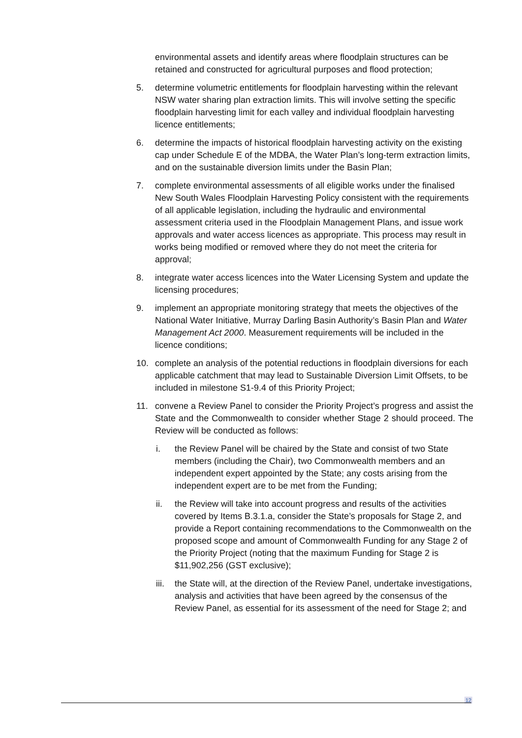environmental assets and identify areas where floodplain structures can be retained and constructed for agricultural purposes and flood protection;
5. determine volumetric entitlements for floodplain harvesting within the relevant NSW water sharing plan extraction limits. This will involve setting the specific floodplain harvesting limit for each valley and individual floodplain harvesting licence entitlements;
6. determine the impacts of historical floodplain harvesting activity on the existing cap under Schedule E of the MDBA, the Water Plan’s long-term extraction limits, and on the sustainable diversion limits under the Basin Plan;
7. complete environmental assessments of all eligible works under the finalised New South Wales Floodplain Harvesting Policy consistent with the requirements of all applicable legislation, including the hydraulic and environmental assessment criteria used in the Floodplain Management Plans, and issue work approvals and water access licences as appropriate. This process may result in works being modified or removed where they do not meet the criteria for approval;
8. integrate water access licences into the Water Licensing System and update the licensing procedures;
9. implement an appropriate monitoring strategy that meets the objectives of the National Water Initiative, Murray Darling Basin Authority’s Basin Plan and Water Management Act 2000. Measurement requirements will be included in the licence conditions;
10. complete an analysis of the potential reductions in floodplain diversions for each applicable catchment that may lead to Sustainable Diversion Limit Offsets, to be included in milestone S1-9.4 of this Priority Project;
11. convene a Review Panel to consider the Priority Project’s progress and assist the State and the Commonwealth to consider whether Stage 2 should proceed. The Review will be conducted as follows:
i. the Review Panel will be chaired by the State and consist of two State members (including the Chair), two Commonwealth members and an independent expert appointed by the State; any costs arising from the independent expert are to be met from the Funding;
ii. the Review will take into account progress and results of the activities covered by Items B.3.1.a, consider the State’s proposals for Stage 2, and provide a Report containing recommendations to the Commonwealth on the proposed scope and amount of Commonwealth Funding for any Stage 2 of the Priority Project (noting that the maximum Funding for Stage 2 is $11,902,256 (GST exclusive);
iii.
the State will, at the direction of the Review Panel, undertake investigations, analysis and activities that have been agreed by the consensus of the Review Panel, as essential for its assessment of the need for Stage 2; and
12